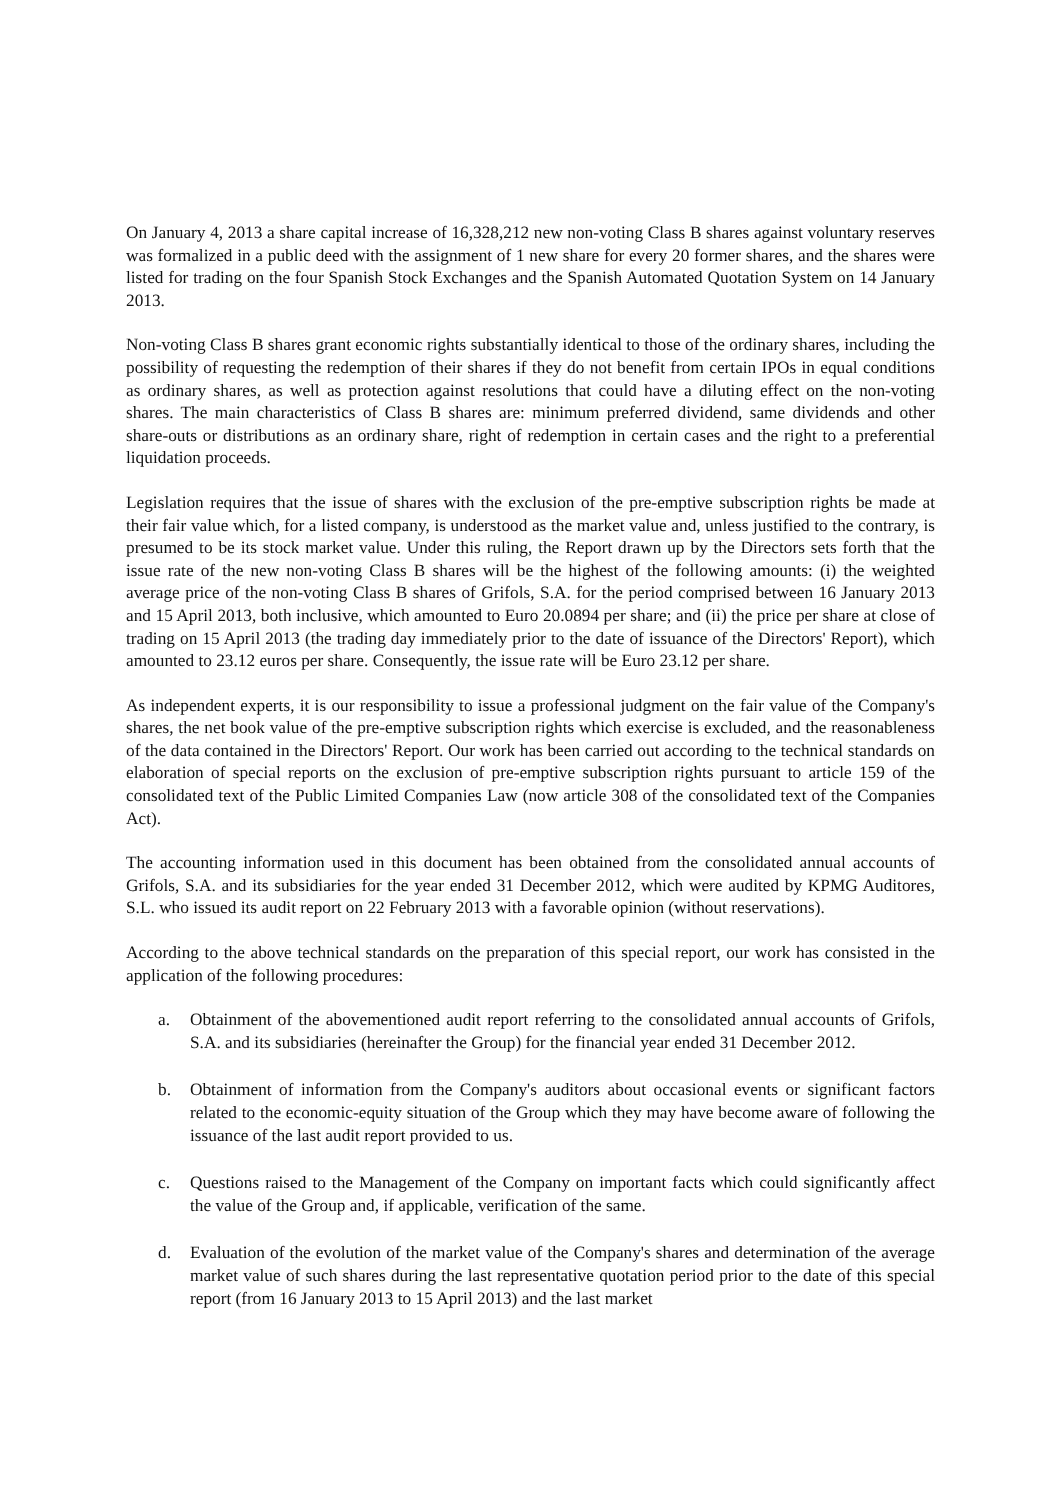On January 4, 2013 a share capital increase of 16,328,212 new non-voting Class B shares against voluntary reserves was formalized in a public deed with the assignment of 1 new share for every 20 former shares, and the shares were listed for trading on the four Spanish Stock Exchanges and the Spanish Automated Quotation System on 14 January 2013.
Non-voting Class B shares grant economic rights substantially identical to those of the ordinary shares, including the possibility of requesting the redemption of their shares if they do not benefit from certain IPOs in equal conditions as ordinary shares, as well as protection against resolutions that could have a diluting effect on the non-voting shares. The main characteristics of Class B shares are: minimum preferred dividend, same dividends and other share-outs or distributions as an ordinary share, right of redemption in certain cases and the right to a preferential liquidation proceeds.
Legislation requires that the issue of shares with the exclusion of the pre-emptive subscription rights be made at their fair value which, for a listed company, is understood as the market value and, unless justified to the contrary, is presumed to be its stock market value. Under this ruling, the Report drawn up by the Directors sets forth that the issue rate of the new non-voting Class B shares will be the highest of the following amounts: (i) the weighted average price of the non-voting Class B shares of Grifols, S.A. for the period comprised between 16 January 2013 and 15 April 2013, both inclusive, which amounted to Euro 20.0894 per share; and (ii) the price per share at close of trading on 15 April 2013 (the trading day immediately prior to the date of issuance of the Directors' Report), which amounted to 23.12 euros per share. Consequently, the issue rate will be Euro 23.12 per share.
As independent experts, it is our responsibility to issue a professional judgment on the fair value of the Company's shares, the net book value of the pre-emptive subscription rights which exercise is excluded, and the reasonableness of the data contained in the Directors' Report. Our work has been carried out according to the technical standards on elaboration of special reports on the exclusion of pre-emptive subscription rights pursuant to article 159 of the consolidated text of the Public Limited Companies Law (now article 308 of the consolidated text of the Companies Act).
The accounting information used in this document has been obtained from the consolidated annual accounts of Grifols, S.A. and its subsidiaries for the year ended 31 December 2012, which were audited by KPMG Auditores, S.L. who issued its audit report on 22 February 2013 with a favorable opinion (without reservations).
According to the above technical standards on the preparation of this special report, our work has consisted in the application of the following procedures:
a. Obtainment of the abovementioned audit report referring to the consolidated annual accounts of Grifols, S.A. and its subsidiaries (hereinafter the Group) for the financial year ended 31 December 2012.
b. Obtainment of information from the Company's auditors about occasional events or significant factors related to the economic-equity situation of the Group which they may have become aware of following the issuance of the last audit report provided to us.
c. Questions raised to the Management of the Company on important facts which could significantly affect the value of the Group and, if applicable, verification of the same.
d. Evaluation of the evolution of the market value of the Company's shares and determination of the average market value of such shares during the last representative quotation period prior to the date of this special report (from 16 January 2013 to 15 April 2013) and the last market